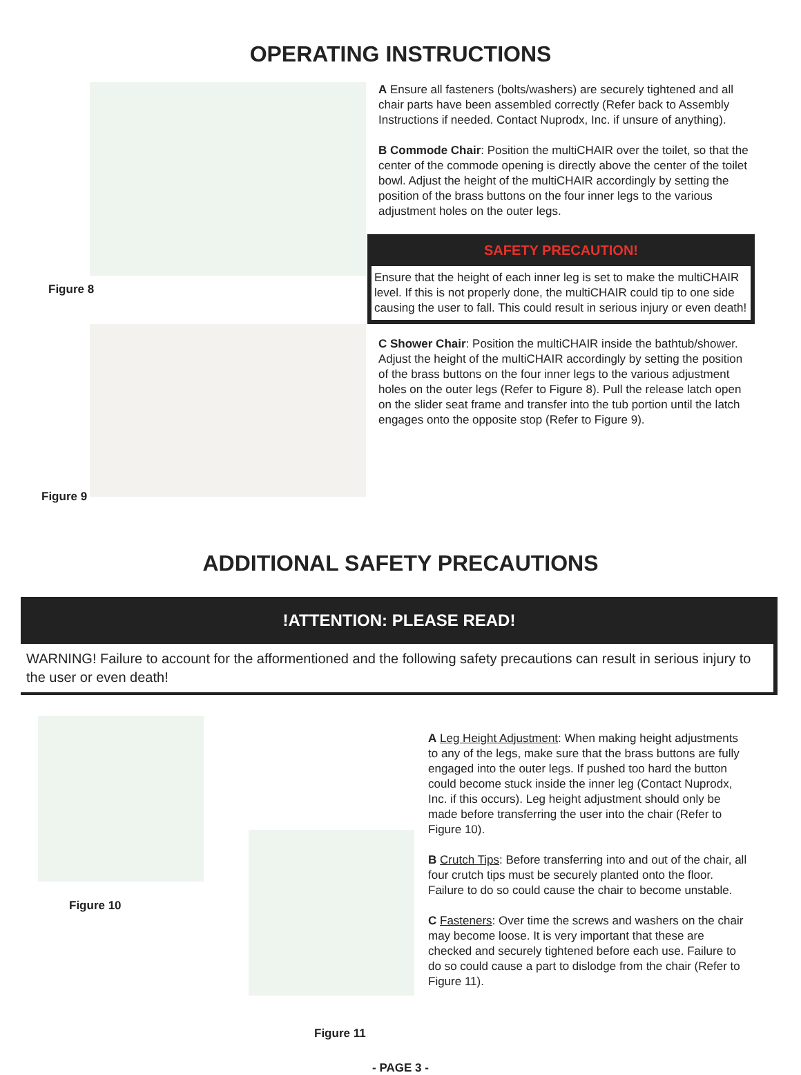OPERATING INSTRUCTIONS
Figure 8
Figure 9
A Ensure all fasteners (bolts/washers) are securely tightened and all chair parts have been assembled correctly (Refer back to Assembly Instructions if needed. Contact Nuprodx, Inc. if unsure of anything).
B Commode Chair: Position the multiCHAIR over the toilet, so that the center of the commode opening is directly above the center of the toilet bowl. Adjust the height of the multiCHAIR accordingly by setting the position of the brass buttons on the four inner legs to the various adjustment holes on the outer legs.
SAFETY PRECAUTION!
Ensure that the height of each inner leg is set to make the multiCHAIR level. If this is not properly done, the multiCHAIR could tip to one side causing the user to fall. This could result in serious injury or even death!
C Shower Chair: Position the multiCHAIR inside the bathtub/shower. Adjust the height of the multiCHAIR accordingly by setting the position of the brass buttons on the four inner legs to the various adjustment holes on the outer legs (Refer to Figure 8). Pull the release latch open on the slider seat frame and transfer into the tub portion until the latch engages onto the opposite stop (Refer to Figure 9).
ADDITIONAL SAFETY PRECAUTIONS
!ATTENTION: PLEASE READ!
WARNING! Failure to account for the afformentioned and the following safety precautions can result in serious injury to the user or even death!
Figure 10
Figure 11
A Leg Height Adjustment: When making height adjustments to any of the legs, make sure that the brass buttons are fully engaged into the outer legs. If pushed too hard the button could become stuck inside the inner leg (Contact Nuprodx, Inc. if this occurs). Leg height adjustment should only be made before transferring the user into the chair (Refer to Figure 10).
B Crutch Tips: Before transferring into and out of the chair, all four crutch tips must be securely planted onto the floor. Failure to do so could cause the chair to become unstable.
C Fasteners: Over time the screws and washers on the chair may become loose. It is very important that these are checked and securely tightened before each use. Failure to do so could cause a part to dislodge from the chair (Refer to Figure 11).
- PAGE 3 -